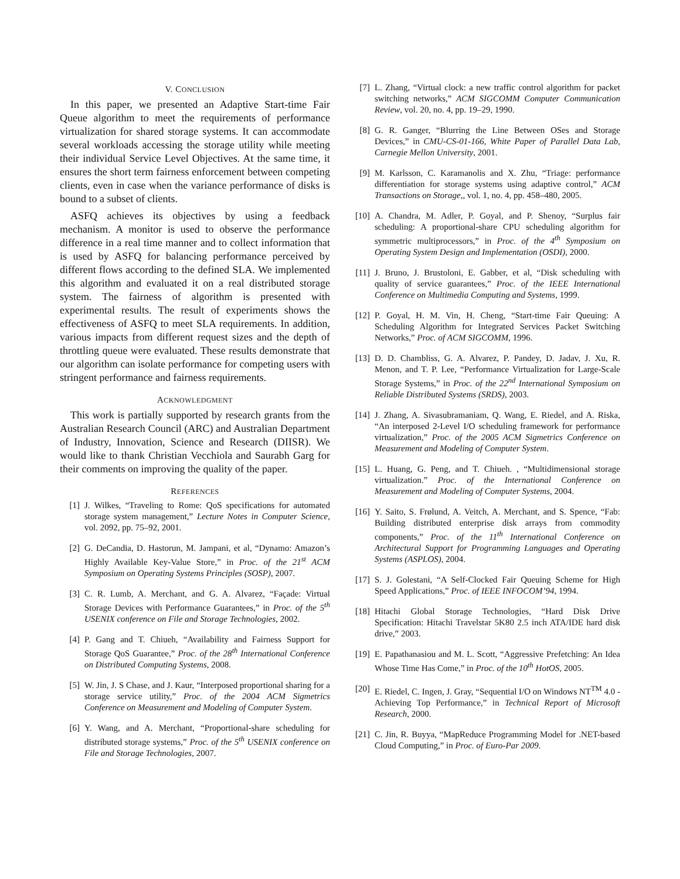V. CONCLUSION
In this paper, we presented an Adaptive Start-time Fair Queue algorithm to meet the requirements of performance virtualization for shared storage systems. It can accommodate several workloads accessing the storage utility while meeting their individual Service Level Objectives. At the same time, it ensures the short term fairness enforcement between competing clients, even in case when the variance performance of disks is bound to a subset of clients.
ASFQ achieves its objectives by using a feedback mechanism. A monitor is used to observe the performance difference in a real time manner and to collect information that is used by ASFQ for balancing performance perceived by different flows according to the defined SLA. We implemented this algorithm and evaluated it on a real distributed storage system. The fairness of algorithm is presented with experimental results. The result of experiments shows the effectiveness of ASFQ to meet SLA requirements. In addition, various impacts from different request sizes and the depth of throttling queue were evaluated. These results demonstrate that our algorithm can isolate performance for competing users with stringent performance and fairness requirements.
ACKNOWLEDGMENT
This work is partially supported by research grants from the Australian Research Council (ARC) and Australian Department of Industry, Innovation, Science and Research (DIISR). We would like to thank Christian Vecchiola and Saurabh Garg for their comments on improving the quality of the paper.
REFERENCES
[1] J. Wilkes, “Traveling to Rome: QoS specifications for automated storage system management,” Lecture Notes in Computer Science, vol. 2092, pp. 75–92, 2001.
[2] G. DeCandia, D. Hastorun, M. Jampani, et al, “Dynamo: Amazon’s Highly Available Key-Value Store,” in Proc. of the 21<sup>st</sup> ACM Symposium on Operating Systems Principles (SOSP), 2007.
[3] C. R. Lumb, A. Merchant, and G. A. Alvarez, “Façade: Virtual Storage Devices with Performance Guarantees,” in Proc. of the 5<sup>th</sup> USENIX conference on File and Storage Technologies, 2002.
[4] P. Gang and T. Chiueh, “Availability and Fairness Support for Storage QoS Guarantee,” Proc. of the 28<sup>th</sup> International Conference on Distributed Computing Systems, 2008.
[5] W. Jin, J. S Chase, and J. Kaur, “Interposed proportional sharing for a storage service utility,” Proc. of the 2004 ACM Sigmetrics Conference on Measurement and Modeling of Computer System.
[6] Y. Wang, and A. Merchant, “Proportional-share scheduling for distributed storage systems,” Proc. of the 5<sup>th</sup> USENIX conference on File and Storage Technologies, 2007.
[7] L. Zhang, “Virtual clock: a new traffic control algorithm for packet switching networks,” ACM SIGCOMM Computer Communication Review, vol. 20, no. 4, pp. 19–29, 1990.
[8] G. R. Ganger, “Blurring the Line Between OSes and Storage Devices,” in CMU-CS-01-166, White Paper of Parallel Data Lab, Carnegie Mellon University, 2001.
[9] M. Karlsson, C. Karamanolis and X. Zhu, “Triage: performance differentiation for storage systems using adaptive control,” ACM Transactions on Storage,, vol. 1, no. 4, pp. 458–480, 2005.
[10] A. Chandra, M. Adler, P. Goyal, and P. Shenoy, “Surplus fair scheduling: A proportional-share CPU scheduling algorithm for symmetric multiprocessors,” in Proc. of the 4<sup>th</sup> Symposium on Operating System Design and Implementation (OSDI), 2000.
[11] J. Bruno, J. Brustoloni, E. Gabber, et al, “Disk scheduling with quality of service guarantees,” Proc. of the IEEE International Conference on Multimedia Computing and Systems, 1999.
[12] P. Goyal, H. M. Vin, H. Cheng, “Start-time Fair Queuing: A Scheduling Algorithm for Integrated Services Packet Switching Networks,” Proc. of ACM SIGCOMM, 1996.
[13] D. D. Chambliss, G. A. Alvarez, P. Pandey, D. Jadav, J. Xu, R. Menon, and T. P. Lee, “Performance Virtualization for Large-Scale Storage Systems,” in Proc. of the 22<sup>nd</sup> International Symposium on Reliable Distributed Systems (SRDS), 2003.
[14] J. Zhang, A. Sivasubramaniam, Q. Wang, E. Riedel, and A. Riska, “An interposed 2-Level I/O scheduling framework for performance virtualization,” Proc. of the 2005 ACM Sigmetrics Conference on Measurement and Modeling of Computer System.
[15] L. Huang, G. Peng, and T. Chiueh. , “Multidimensional storage virtualization.” Proc. of the International Conference on Measurement and Modeling of Computer Systems, 2004.
[16] Y. Saito, S. Frølund, A. Veitch, A. Merchant, and S. Spence, “Fab: Building distributed enterprise disk arrays from commodity components,” Proc. of the 11<sup>th</sup> International Conference on Architectural Support for Programming Languages and Operating Systems (ASPLOS), 2004.
[17] S. J. Golestani, “A Self-Clocked Fair Queuing Scheme for High Speed Applications,” Proc. of IEEE INFOCOM’94, 1994.
[18] Hitachi Global Storage Technologies, “Hard Disk Drive Specification: Hitachi Travelstar 5K80 2.5 inch ATA/IDE hard disk drive,” 2003.
[19] E. Papathanasiou and M. L. Scott, “Aggressive Prefetching: An Idea Whose Time Has Come,” in Proc. of the 10<sup>th</sup> HotOS, 2005.
[20] E. Riedel, C. Ingen, J. Gray, “Sequential I/O on Windows NT<sup>TM</sup> 4.0 - Achieving Top Performance,” in Technical Report of Microsoft Research, 2000.
[21] C. Jin, R. Buyya, “MapReduce Programming Model for .NET-based Cloud Computing,” in Proc. of Euro-Par 2009.